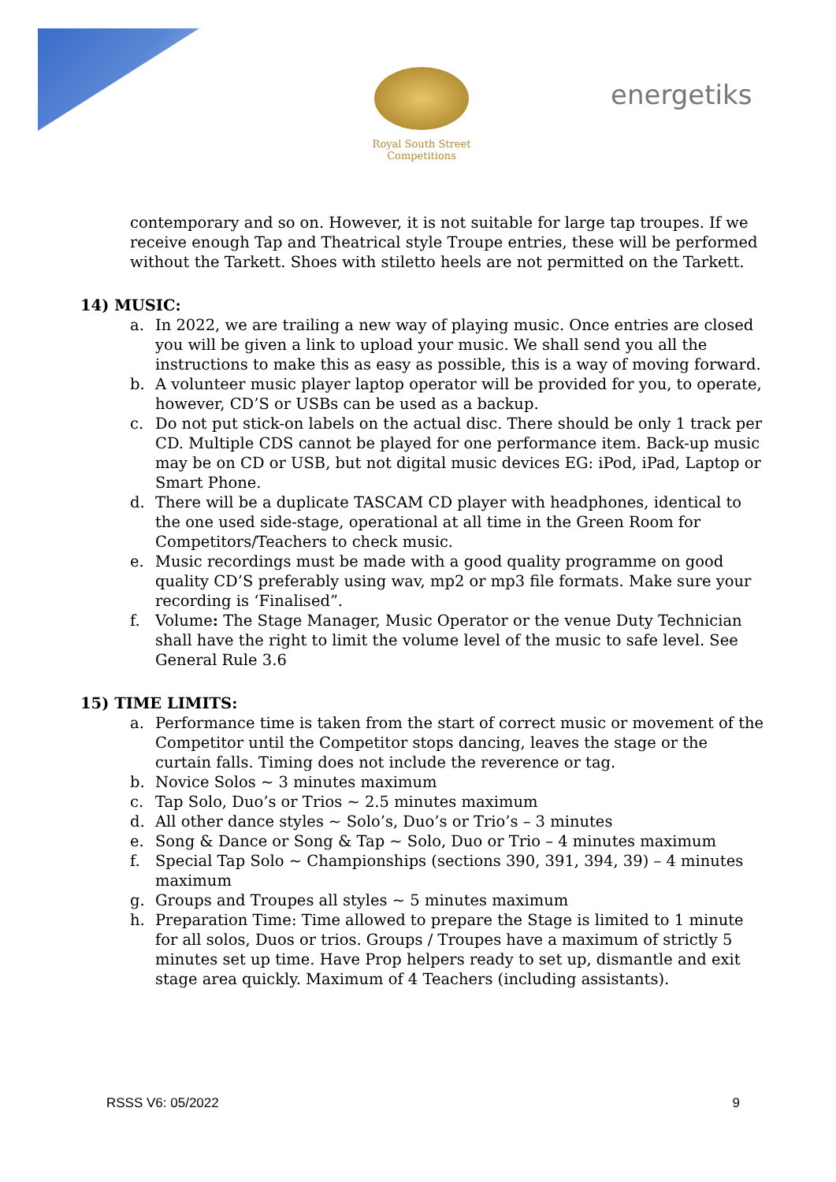Royal South Street Competitions
energetiks
contemporary and so on. However, it is not suitable for large tap troupes. If we receive enough Tap and Theatrical style Troupe entries, these will be performed without the Tarkett. Shoes with stiletto heels are not permitted on the Tarkett.
14) MUSIC:
a. In 2022, we are trailing a new way of playing music. Once entries are closed you will be given a link to upload your music. We shall send you all the instructions to make this as easy as possible, this is a way of moving forward.
b. A volunteer music player laptop operator will be provided for you, to operate, however, CD’S or USBs can be used as a backup.
c. Do not put stick-on labels on the actual disc. There should be only 1 track per CD. Multiple CDS cannot be played for one performance item. Back-up music may be on CD or USB, but not digital music devices EG: iPod, iPad, Laptop or Smart Phone.
d. There will be a duplicate TASCAM CD player with headphones, identical to the one used side-stage, operational at all time in the Green Room for Competitors/Teachers to check music.
e. Music recordings must be made with a good quality programme on good quality CD’S preferably using wav, mp2 or mp3 file formats. Make sure your recording is ‘Finalised”.
f. Volume: The Stage Manager, Music Operator or the venue Duty Technician shall have the right to limit the volume level of the music to safe level. See General Rule 3.6
15) TIME LIMITS:
a. Performance time is taken from the start of correct music or movement of the Competitor until the Competitor stops dancing, leaves the stage or the curtain falls. Timing does not include the reverence or tag.
b. Novice Solos ~ 3 minutes maximum
c. Tap Solo, Duo’s or Trios ~ 2.5 minutes maximum
d. All other dance styles ~ Solo’s, Duo’s or Trio’s – 3 minutes
e. Song & Dance or Song & Tap ~ Solo, Duo or Trio – 4 minutes maximum
f. Special Tap Solo ~ Championships (sections 390, 391, 394, 39) – 4 minutes maximum
g. Groups and Troupes all styles ~ 5 minutes maximum
h. Preparation Time: Time allowed to prepare the Stage is limited to 1 minute for all solos, Duos or trios. Groups / Troupes have a maximum of strictly 5 minutes set up time. Have Prop helpers ready to set up, dismantle and exit stage area quickly. Maximum of 4 Teachers (including assistants).
RSSS V6: 05/2022 9